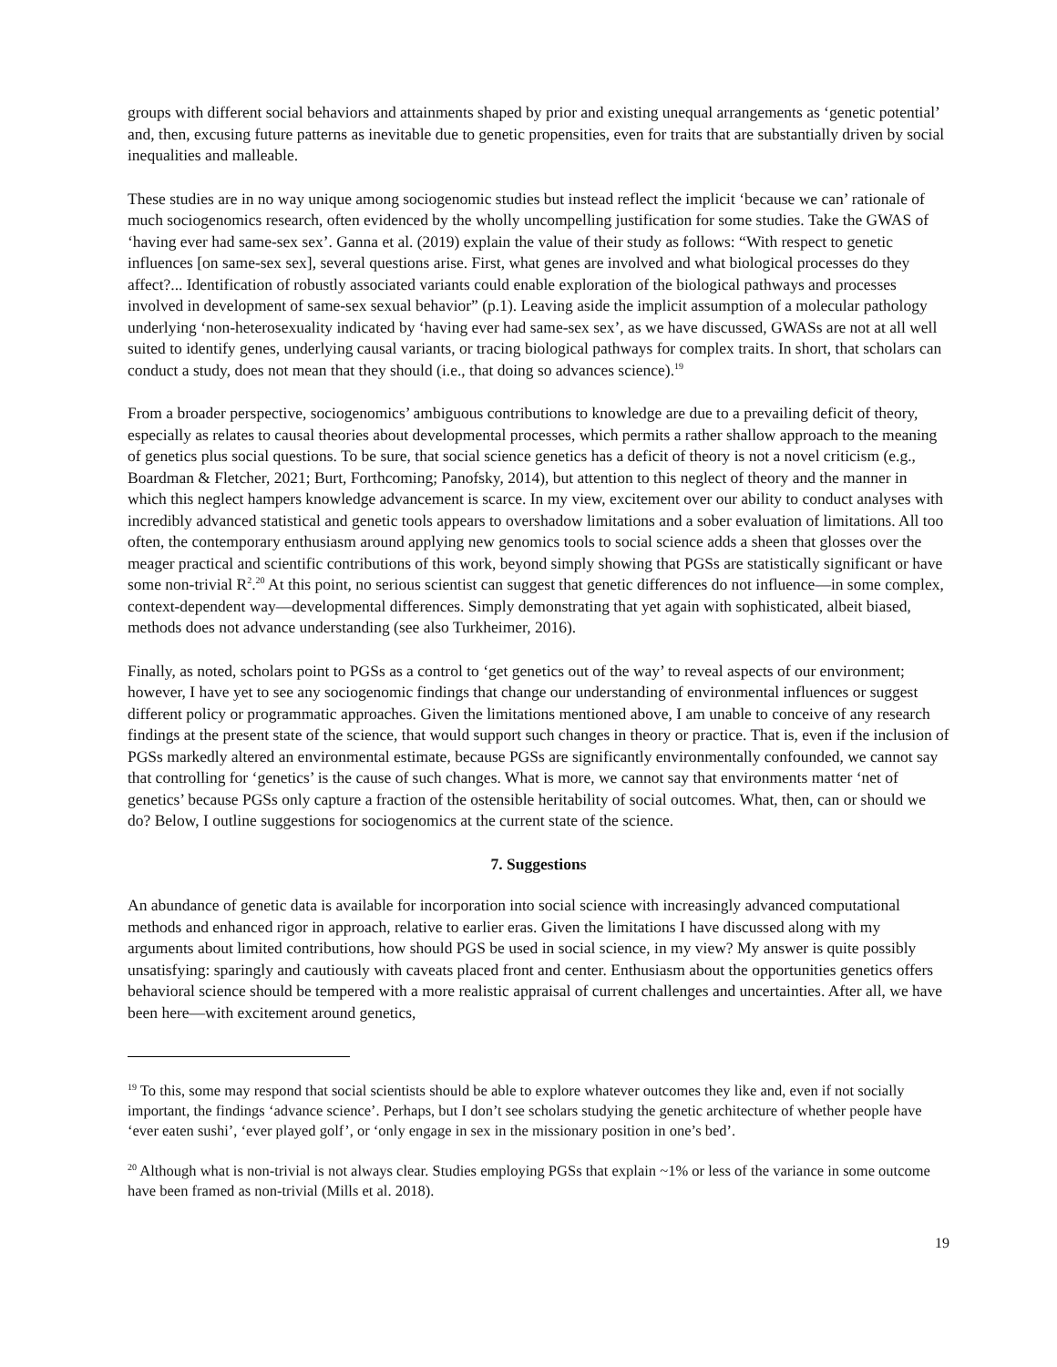groups with different social behaviors and attainments shaped by prior and existing unequal arrangements as ‘genetic potential’ and, then, excusing future patterns as inevitable due to genetic propensities, even for traits that are substantially driven by social inequalities and malleable.
These studies are in no way unique among sociogenomic studies but instead reflect the implicit ‘because we can’ rationale of much sociogenomics research, often evidenced by the wholly uncompelling justification for some studies. Take the GWAS of ‘having ever had same-sex sex’. Ganna et al. (2019) explain the value of their study as follows: “With respect to genetic influences [on same-sex sex], several questions arise. First, what genes are involved and what biological processes do they affect?... Identification of robustly associated variants could enable exploration of the biological pathways and processes involved in development of same-sex sexual behavior” (p.1). Leaving aside the implicit assumption of a molecular pathology underlying ‘non-heterosexuality indicated by ‘having ever had same-sex sex’, as we have discussed, GWASs are not at all well suited to identify genes, underlying causal variants, or tracing biological pathways for complex traits. In short, that scholars can conduct a study, does not mean that they should (i.e., that doing so advances science).<sup>19</sup>
From a broader perspective, sociogenomics’ ambiguous contributions to knowledge are due to a prevailing deficit of theory, especially as relates to causal theories about developmental processes, which permits a rather shallow approach to the meaning of genetics plus social questions. To be sure, that social science genetics has a deficit of theory is not a novel criticism (e.g., Boardman & Fletcher, 2021; Burt, Forthcoming; Panofsky, 2014), but attention to this neglect of theory and the manner in which this neglect hampers knowledge advancement is scarce. In my view, excitement over our ability to conduct analyses with incredibly advanced statistical and genetic tools appears to overshadow limitations and a sober evaluation of limitations. All too often, the contemporary enthusiasm around applying new genomics tools to social science adds a sheen that glosses over the meager practical and scientific contributions of this work, beyond simply showing that PGSs are statistically significant or have some non-trivial R<sup>2</sup>.<sup>20</sup> At this point, no serious scientist can suggest that genetic differences do not influence—in some complex, context-dependent way—developmental differences. Simply demonstrating that yet again with sophisticated, albeit biased, methods does not advance understanding (see also Turkheimer, 2016).
Finally, as noted, scholars point to PGSs as a control to ‘get genetics out of the way’ to reveal aspects of our environment; however, I have yet to see any sociogenomic findings that change our understanding of environmental influences or suggest different policy or programmatic approaches. Given the limitations mentioned above, I am unable to conceive of any research findings at the present state of the science, that would support such changes in theory or practice. That is, even if the inclusion of PGSs markedly altered an environmental estimate, because PGSs are significantly environmentally confounded, we cannot say that controlling for ‘genetics’ is the cause of such changes. What is more, we cannot say that environments matter ‘net of genetics’ because PGSs only capture a fraction of the ostensible heritability of social outcomes. What, then, can or should we do? Below, I outline suggestions for sociogenomics at the current state of the science.
7. Suggestions
An abundance of genetic data is available for incorporation into social science with increasingly advanced computational methods and enhanced rigor in approach, relative to earlier eras. Given the limitations I have discussed along with my arguments about limited contributions, how should PGS be used in social science, in my view? My answer is quite possibly unsatisfying: sparingly and cautiously with caveats placed front and center. Enthusiasm about the opportunities genetics offers behavioral science should be tempered with a more realistic appraisal of current challenges and uncertainties. After all, we have been here—with excitement around genetics,
<sup>19</sup> To this, some may respond that social scientists should be able to explore whatever outcomes they like and, even if not socially important, the findings ‘advance science’. Perhaps, but I don’t see scholars studying the genetic architecture of whether people have ‘ever eaten sushi’, ‘ever played golf’, or ‘only engage in sex in the missionary position in one’s bed’.
<sup>20</sup> Although what is non-trivial is not always clear. Studies employing PGSs that explain ~1% or less of the variance in some outcome have been framed as non-trivial (Mills et al. 2018).
19